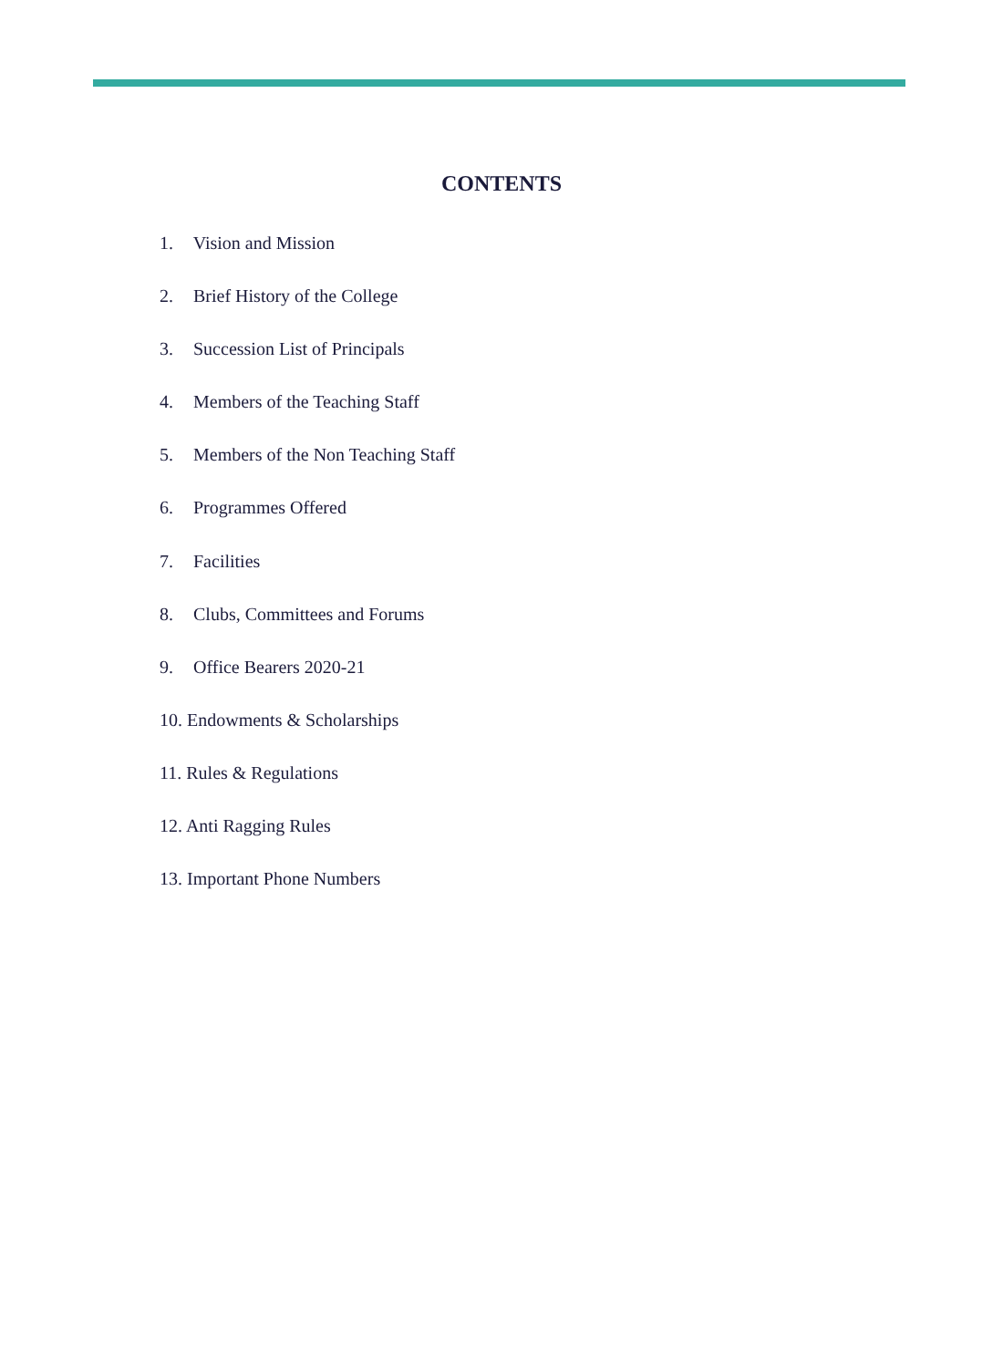CONTENTS
1. Vision and Mission
2. Brief History of the College
3. Succession List of Principals
4. Members of the Teaching Staff
5. Members of the Non Teaching Staff
6. Programmes Offered
7. Facilities
8. Clubs, Committees and Forums
9. Office Bearers 2020-21
10. Endowments & Scholarships
11. Rules & Regulations
12. Anti Ragging Rules
13. Important Phone Numbers